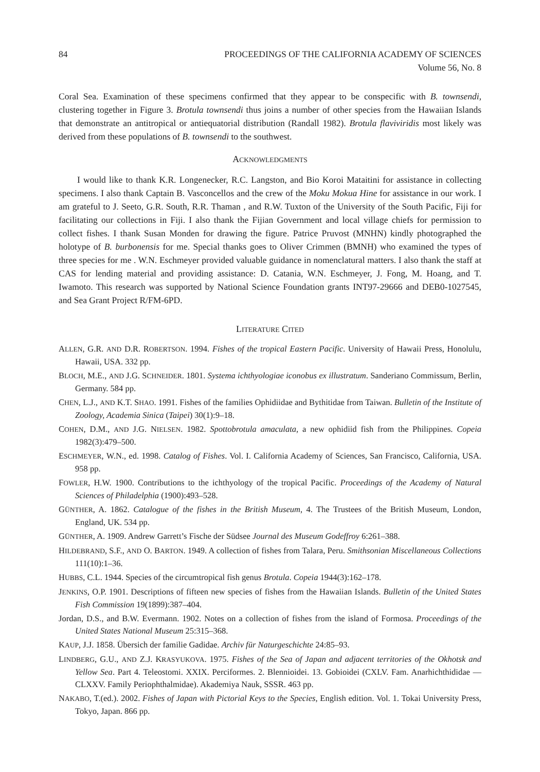84 PROCEEDINGS OF THE CALIFORNIA ACADEMY OF SCIENCES
Volume 56, No. 8
Coral Sea. Examination of these specimens confirmed that they appear to be conspecific with B. townsendi, clustering together in Figure 3. Brotula townsendi thus joins a number of other species from the Hawaiian Islands that demonstrate an antitropical or antiequatorial distribution (Randall 1982). Brotula flaviviridis most likely was derived from these populations of B. townsendi to the southwest.
ACKNOWLEDGMENTS
I would like to thank K.R. Longenecker, R.C. Langston, and Bio Koroi Mataitini for assistance in collecting specimens. I also thank Captain B. Vasconcellos and the crew of the Moku Mokua Hine for assistance in our work. I am grateful to J. Seeto, G.R. South, R.R. Thaman , and R.W. Tuxton of the University of the South Pacific, Fiji for facilitating our collections in Fiji. I also thank the Fijian Government and local village chiefs for permission to collect fishes. I thank Susan Monden for drawing the figure. Patrice Pruvost (MNHN) kindly photographed the holotype of B. burbonensis for me. Special thanks goes to Oliver Crimmen (BMNH) who examined the types of three species for me . W.N. Eschmeyer provided valuable guidance in nomenclatural matters. I also thank the staff at CAS for lending material and providing assistance: D. Catania, W.N. Eschmeyer, J. Fong, M. Hoang, and T. Iwamoto. This research was supported by National Science Foundation grants INT97-29666 and DEB0-1027545, and Sea Grant Project R/FM-6PD.
LITERATURE CITED
ALLEN, G.R. AND D.R. ROBERTSON. 1994. Fishes of the tropical Eastern Pacific. University of Hawaii Press, Honolulu, Hawaii, USA. 332 pp.
BLOCH, M.E., AND J.G. SCHNEIDER. 1801. Systema ichthyologiae iconobus ex illustratum. Sanderiano Commissum, Berlin, Germany. 584 pp.
CHEN, L.J., AND K.T. SHAO. 1991. Fishes of the families Ophidiidae and Bythitidae from Taiwan. Bulletin of the Institute of Zoology, Academia Sinica (Taipei) 30(1):9–18.
COHEN, D.M., AND J.G. NIELSEN. 1982. Spottobrotula amaculata, a new ophidiid fish from the Philippines. Copeia 1982(3):479–500.
ESCHMEYER, W.N., ed. 1998. Catalog of Fishes. Vol. I. California Academy of Sciences, San Francisco, California, USA. 958 pp.
FOWLER, H.W. 1900. Contributions to the ichthyology of the tropical Pacific. Proceedings of the Academy of Natural Sciences of Philadelphia (1900):493–528.
GÜNTHER, A. 1862. Catalogue of the fishes in the British Museum, 4. The Trustees of the British Museum, London, England, UK. 534 pp.
GÜNTHER, A. 1909. Andrew Garrett’s Fische der Südsee Journal des Museum Godeffroy 6:261–388.
HILDEBRAND, S.F., AND O. BARTON. 1949. A collection of fishes from Talara, Peru. Smithsonian Miscellaneous Collections 111(10):1–36.
HUBBS, C.L. 1944. Species of the circumtropical fish genus Brotula. Copeia 1944(3):162–178.
JENKINS, O.P. 1901. Descriptions of fifteen new species of fishes from the Hawaiian Islands. Bulletin of the United States Fish Commission 19(1899):387–404.
Jordan, D.S., and B.W. Evermann. 1902. Notes on a collection of fishes from the island of Formosa. Proceedings of the United States National Museum 25:315–368.
KAUP, J.J. 1858. Übersich der familie Gadidae. Archiv für Naturgeschichte 24:85–93.
LINDBERG, G.U., AND Z.J. KRASYUKOVA. 1975. Fishes of the Sea of Japan and adjacent territories of the Okhotsk and Yellow Sea. Part 4. Teleostomi. XXIX. Perciformes. 2. Blennioidei. 13. Gobioidei (CXLV. Fam. Anarhichthididae — CLXXV. Family Periophthalmidae). Akademiya Nauk, SSSR. 463 pp.
NAKABO, T.(ed.). 2002. Fishes of Japan with Pictorial Keys to the Species, English edition. Vol. 1. Tokai University Press, Tokyo, Japan. 866 pp.